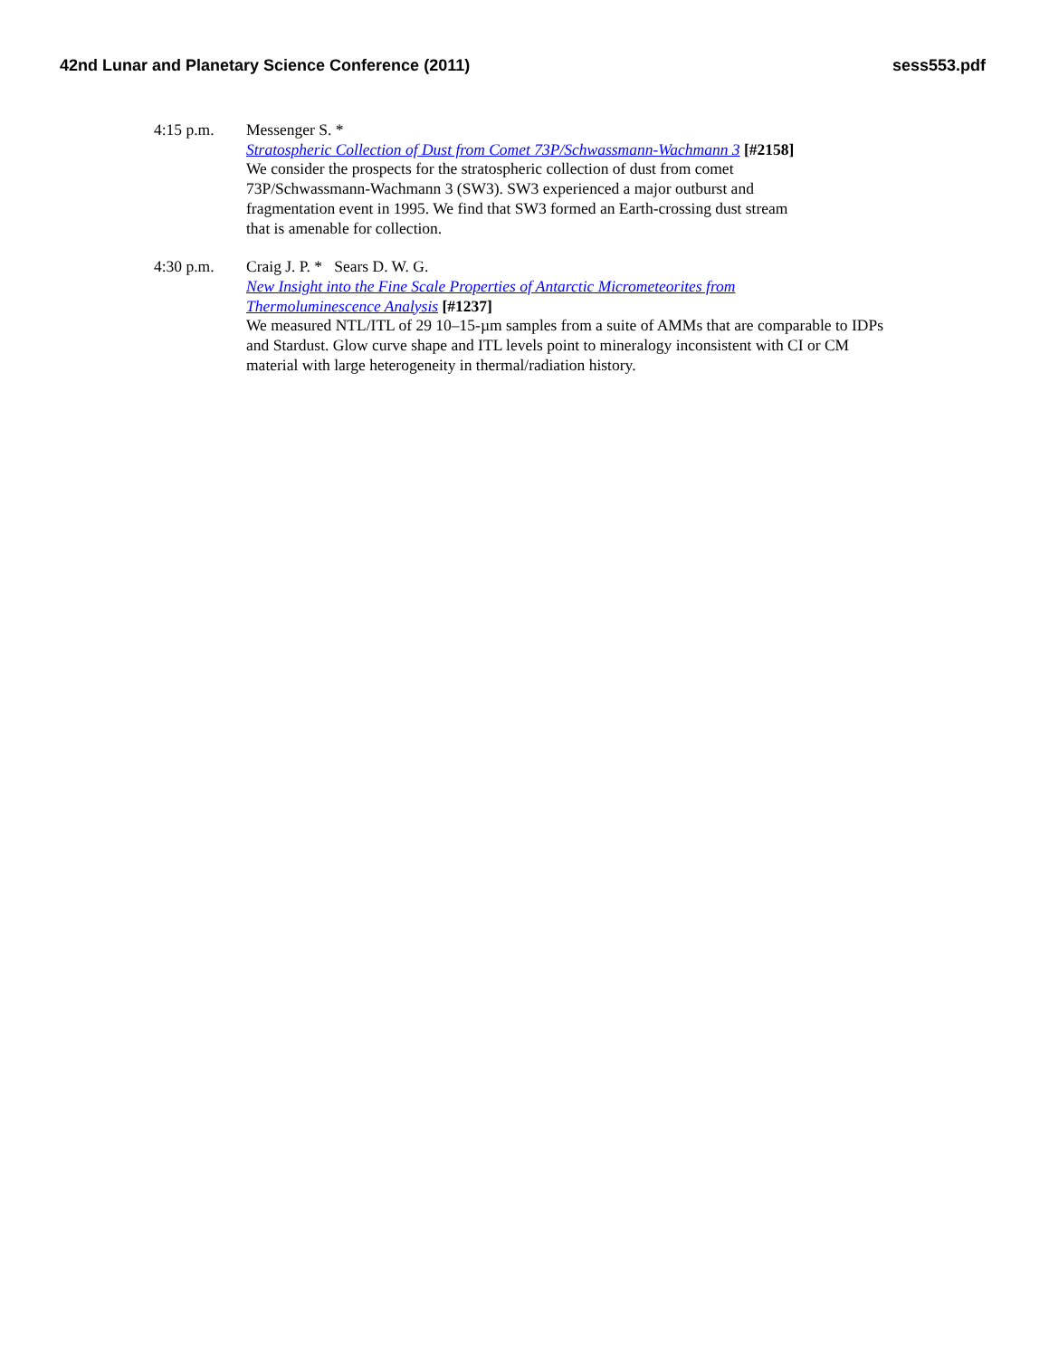42nd Lunar and Planetary Science Conference (2011) sess553.pdf
4:15 p.m. Messenger S. *
Stratospheric Collection of Dust from Comet 73P/Schwassmann-Wachmann 3 [#2158]
We consider the prospects for the stratospheric collection of dust from comet
73P/Schwassmann-Wachmann 3 (SW3). SW3 experienced a major outburst and
fragmentation event in 1995. We find that SW3 formed an Earth-crossing dust stream
that is amenable for collection.
4:30 p.m. Craig J. P. * Sears D. W. G.
New Insight into the Fine Scale Properties of Antarctic Micrometeorites from
Thermoluminescence Analysis [#1237]
We measured NTL/ITL of 29 10–15-µm samples from a suite of AMMs that are comparable to IDPs and Stardust. Glow curve shape and ITL levels point to mineralogy inconsistent with CI or CM material with large heterogeneity in thermal/radiation history.